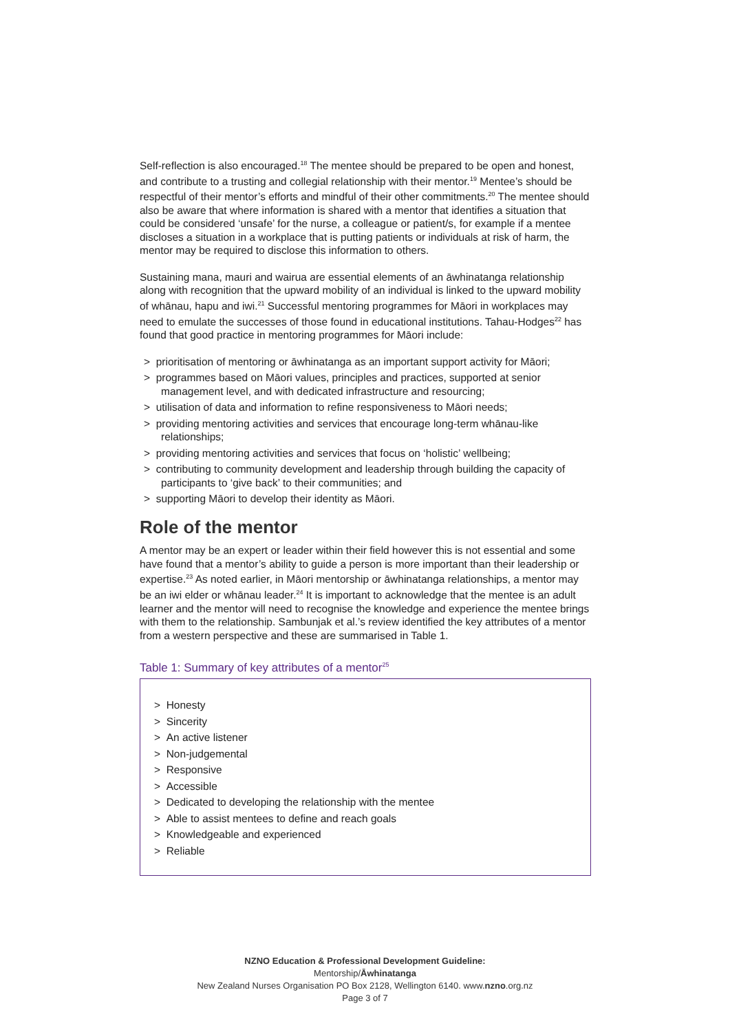Self-reflection is also encouraged.<sup>18</sup> The mentee should be prepared to be open and honest, and contribute to a trusting and collegial relationship with their mentor.<sup>19</sup> Mentee’s should be respectful of their mentor’s efforts and mindful of their other commitments.<sup>20</sup> The mentee should also be aware that where information is shared with a mentor that identifies a situation that could be considered ‘unsafe’ for the nurse, a colleague or patient/s, for example if a mentee discloses a situation in a workplace that is putting patients or individuals at risk of harm, the mentor may be required to disclose this information to others.
Sustaining mana, mauri and wairua are essential elements of an āwhinatanga relationship along with recognition that the upward mobility of an individual is linked to the upward mobility of whānau, hapu and iwi.<sup>21</sup> Successful mentoring programmes for Māori in workplaces may need to emulate the successes of those found in educational institutions. Tahau-Hodges<sup>22</sup> has found that good practice in mentoring programmes for Māori include:
> prioritisation of mentoring or āwhinatanga as an important support activity for Māori;
> programmes based on Māori values, principles and practices, supported at senior management level, and with dedicated infrastructure and resourcing;
> utilisation of data and information to refine responsiveness to Māori needs;
> providing mentoring activities and services that encourage long-term whānau-like relationships;
> providing mentoring activities and services that focus on ‘holistic’ wellbeing;
> contributing to community development and leadership through building the capacity of participants to ‘give back’ to their communities; and
> supporting Māori to develop their identity as Māori.
Role of the mentor
A mentor may be an expert or leader within their field however this is not essential and some have found that a mentor’s ability to guide a person is more important than their leadership or expertise.<sup>23</sup> As noted earlier, in Māori mentorship or āwhinatanga relationships, a mentor may be an iwi elder or whānau leader.<sup>24</sup> It is important to acknowledge that the mentee is an adult learner and the mentor will need to recognise the knowledge and experience the mentee brings with them to the relationship. Sambunjak et al.’s review identified the key attributes of a mentor from a western perspective and these are summarised in Table 1.
Table 1: Summary of key attributes of a mentor<sup>25</sup>
> Honesty
> Sincerity
> An active listener
> Non-judgemental
> Responsive
> Accessible
> Dedicated to developing the relationship with the mentee
> Able to assist mentees to define and reach goals
> Knowledgeable and experienced
> Reliable
NZNO Education & Professional Development Guideline:
Mentorship/Āwhinatanga
New Zealand Nurses Organisation PO Box 2128, Wellington 6140. www.nzno.org.nz
Page 3 of 7